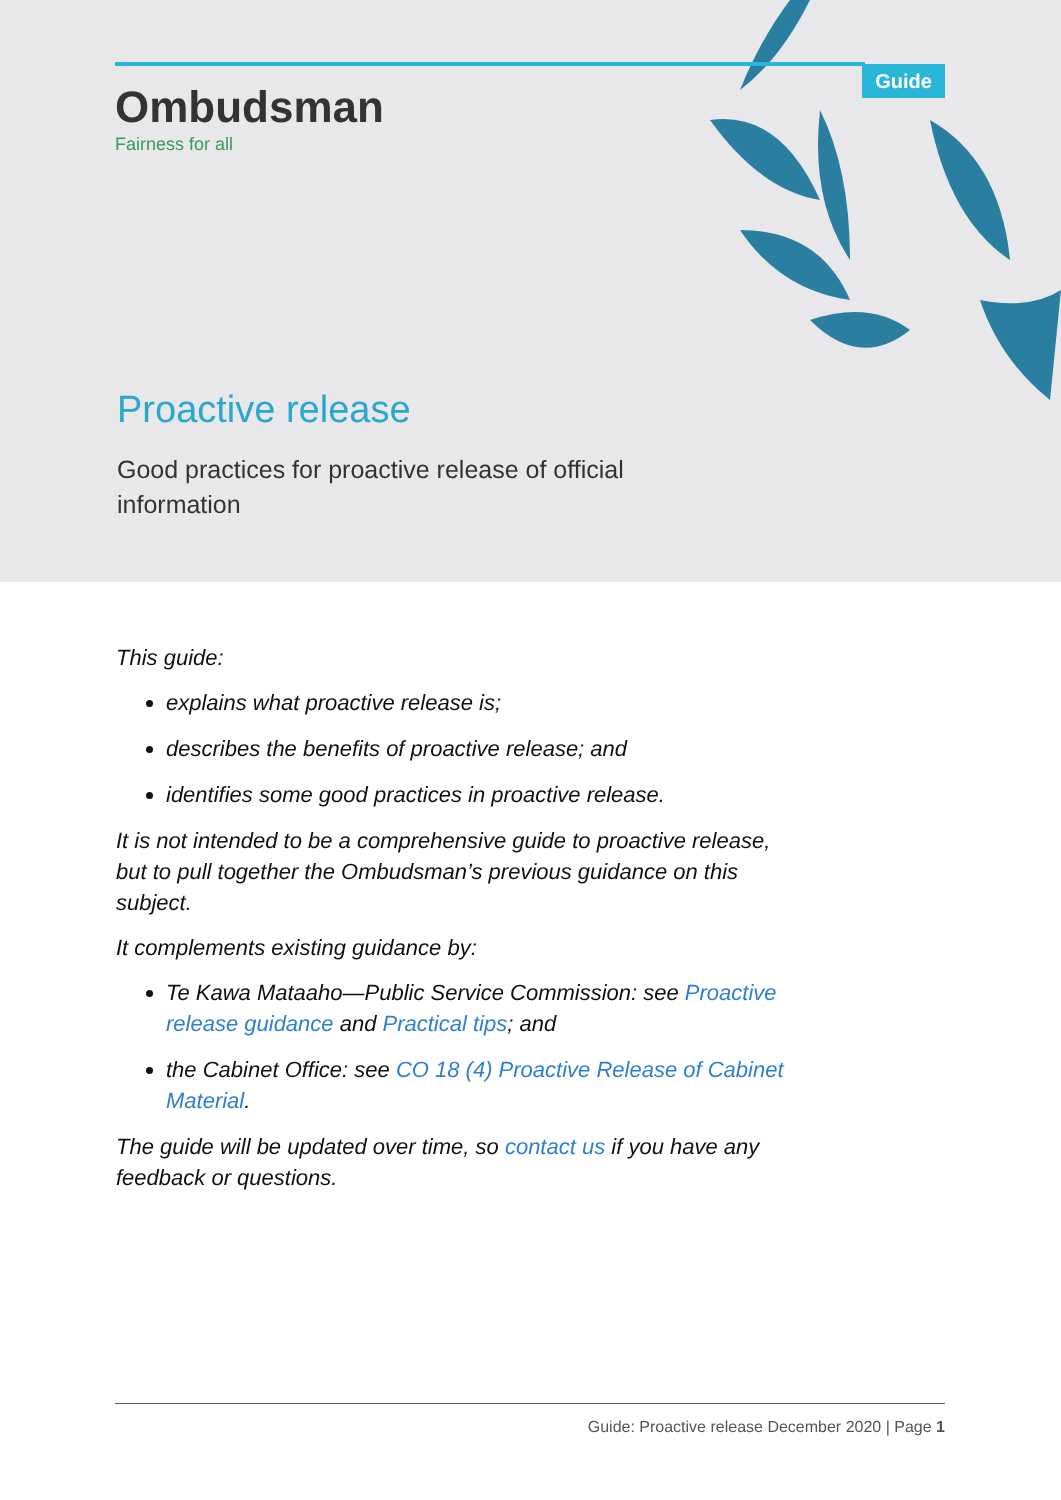Guide
Ombudsman
Fairness for all
Proactive release
Good practices for proactive release of official information
This guide:
explains what proactive release is;
describes the benefits of proactive release; and
identifies some good practices in proactive release.
It is not intended to be a comprehensive guide to proactive release, but to pull together the Ombudsman’s previous guidance on this subject.
It complements existing guidance by:
Te Kawa Mataaho—Public Service Commission: see Proactive release guidance and Practical tips; and
the Cabinet Office: see CO 18 (4) Proactive Release of Cabinet Material.
The guide will be updated over time, so contact us if you have any feedback or questions.
Guide: Proactive release December 2020 | Page 1